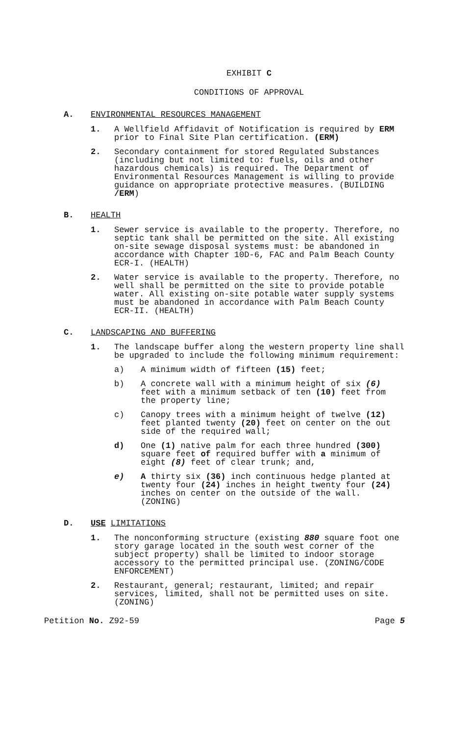EXHIBIT C
CONDITIONS OF APPROVAL
A. ENVIRONMENTAL RESOURCES MANAGEMENT
1. A Wellfield Affidavit of Notification is required by ERM prior to Final Site Plan certification. (ERM)
2. Secondary containment for stored Regulated Substances (including but not limited to: fuels, oils and other hazardous chemicals) is required. The Department of Environmental Resources Management is willing to provide guidance on appropriate protective measures. (BUILDING /ERM)
B. HEALTH
1. Sewer service is available to the property. Therefore, no septic tank shall be permitted on the site. All existing on-site sewage disposal systems must: be abandoned in accordance with Chapter 10D-6, FAC and Palm Beach County ECR-I. (HEALTH)
2. Water service is available to the property. Therefore, no well shall be permitted on the site to provide potable water. All existing on-site potable water supply systems must be abandoned in accordance with Palm Beach County ECR-II. (HEALTH)
C. LANDSCAPING AND BUFFERING
1. The landscape buffer along the western property line shall be upgraded to include the following minimum requirement:
a) A minimum width of fifteen (15) feet;
b) A concrete wall with a minimum height of six (6) feet with a minimum setback of ten (10) feet from the property line;
c) Canopy trees with a minimum height of twelve (12) feet planted twenty (20) feet on center on the out side of the required wall;
d) One (1) native palm for each three hundred (300) square feet of required buffer with a minimum of eight (8) feet of clear trunk; and,
e) A thirty six (36) inch continuous hedge planted at twenty four (24) inches in height twenty four (24) inches on center on the outside of the wall. (ZONING)
D. USE LIMITATIONS
1. The nonconforming structure (existing 880 square foot one story garage located in the south west corner of the subject property) shall be limited to indoor storage accessory to the permitted principal use. (ZONING/CODE ENFORCEMENT)
2. Restaurant, general; restaurant, limited; and repair services, limited, shall not be permitted uses on site. (ZONING)
Petition No. Z92-59 Page 5